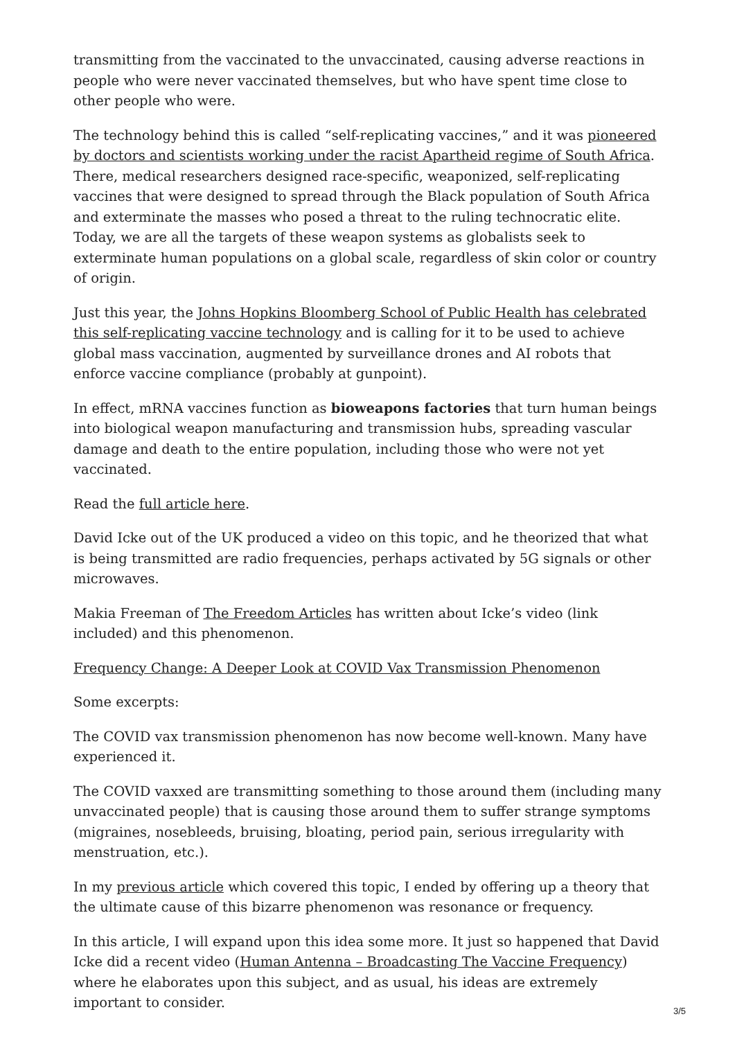transmitting from the vaccinated to the unvaccinated, causing adverse reactions in people who were never vaccinated themselves, but who have spent time close to other people who were.
The technology behind this is called “self-replicating vaccines,” and it was pioneered by doctors and scientists working under the racist Apartheid regime of South Africa. There, medical researchers designed race-specific, weaponized, self-replicating vaccines that were designed to spread through the Black population of South Africa and exterminate the masses who posed a threat to the ruling technocratic elite. Today, we are all the targets of these weapon systems as globalists seek to exterminate human populations on a global scale, regardless of skin color or country of origin.
Just this year, the Johns Hopkins Bloomberg School of Public Health has celebrated this self-replicating vaccine technology and is calling for it to be used to achieve global mass vaccination, augmented by surveillance drones and AI robots that enforce vaccine compliance (probably at gunpoint).
In effect, mRNA vaccines function as bioweapons factories that turn human beings into biological weapon manufacturing and transmission hubs, spreading vascular damage and death to the entire population, including those who were not yet vaccinated.
Read the full article here.
David Icke out of the UK produced a video on this topic, and he theorized that what is being transmitted are radio frequencies, perhaps activated by 5G signals or other microwaves.
Makia Freeman of The Freedom Articles has written about Icke’s video (link included) and this phenomenon.
Frequency Change: A Deeper Look at COVID Vax Transmission Phenomenon
Some excerpts:
The COVID vax transmission phenomenon has now become well-known. Many have experienced it.
The COVID vaxxed are transmitting something to those around them (including many unvaccinated people) that is causing those around them to suffer strange symptoms (migraines, nosebleeds, bruising, bloating, period pain, serious irregularity with menstruation, etc.).
In my previous article which covered this topic, I ended by offering up a theory that the ultimate cause of this bizarre phenomenon was resonance or frequency.
In this article, I will expand upon this idea some more. It just so happened that David Icke did a recent video (Human Antenna – Broadcasting The Vaccine Frequency) where he elaborates upon this subject, and as usual, his ideas are extremely important to consider.
3/5